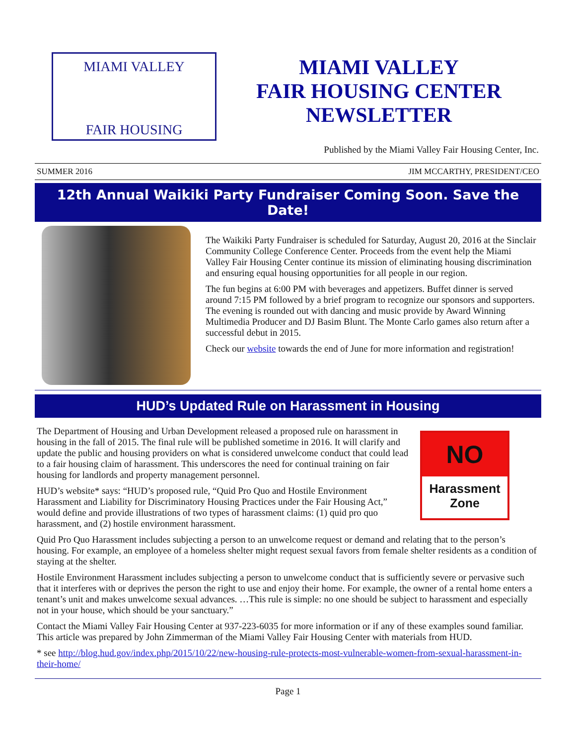MIAMI VALLEY
FAIR HOUSING
MIAMI VALLEY
FAIR HOUSING CENTER
NEWSLETTER
Published by the Miami Valley Fair Housing Center, Inc.
SUMMER 2016 JIM MCCARTHY, PRESIDENT/CEO
12th Annual Waikiki Party Fundraiser Coming Soon. Save the Date!
The Waikiki Party Fundraiser is scheduled for Saturday, August 20, 2016 at the Sinclair Community College Conference Center. Proceeds from the event help the Miami Valley Fair Housing Center continue its mission of eliminating housing discrimination and ensuring equal housing opportunities for all people in our region.
The fun begins at 6:00 PM with beverages and appetizers. Buffet dinner is served around 7:15 PM followed by a brief program to recognize our sponsors and supporters. The evening is rounded out with dancing and music provide by Award Winning Multimedia Producer and DJ Basim Blunt. The Monte Carlo games also return after a successful debut in 2015.
Check our website towards the end of June for more information and registration!
HUD’s Updated Rule on Harassment in Housing
NO
Harassment
Zone
The Department of Housing and Urban Development released a proposed rule on harassment in housing in the fall of 2015. The final rule will be published sometime in 2016. It will clarify and update the public and housing providers on what is considered unwelcome conduct that could lead to a fair housing claim of harassment. This underscores the need for continual training on fair housing for landlords and property management personnel.
HUD’s website* says: “HUD’s proposed rule, “Quid Pro Quo and Hostile Environment Harassment and Liability for Discriminatory Housing Practices under the Fair Housing Act,” would define and provide illustrations of two types of harassment claims: (1) quid pro quo harassment, and (2) hostile environment harassment.
Quid Pro Quo Harassment includes subjecting a person to an unwelcome request or demand and relating that to the person’s housing. For example, an employee of a homeless shelter might request sexual favors from female shelter residents as a condition of staying at the shelter.
Hostile Environment Harassment includes subjecting a person to unwelcome conduct that is sufficiently severe or pervasive such that it interferes with or deprives the person the right to use and enjoy their home. For example, the owner of a rental home enters a tenant’s unit and makes unwelcome sexual advances. …This rule is simple: no one should be subject to harassment and especially not in your house, which should be your sanctuary.”
Contact the Miami Valley Fair Housing Center at 937-223-6035 for more information or if any of these examples sound familiar. This article was prepared by John Zimmerman of the Miami Valley Fair Housing Center with materials from HUD.
* see http://blog.hud.gov/index.php/2015/10/22/new-housing-rule-protects-most-vulnerable-women-from-sexual-harassment-in-their-home/
Page 1